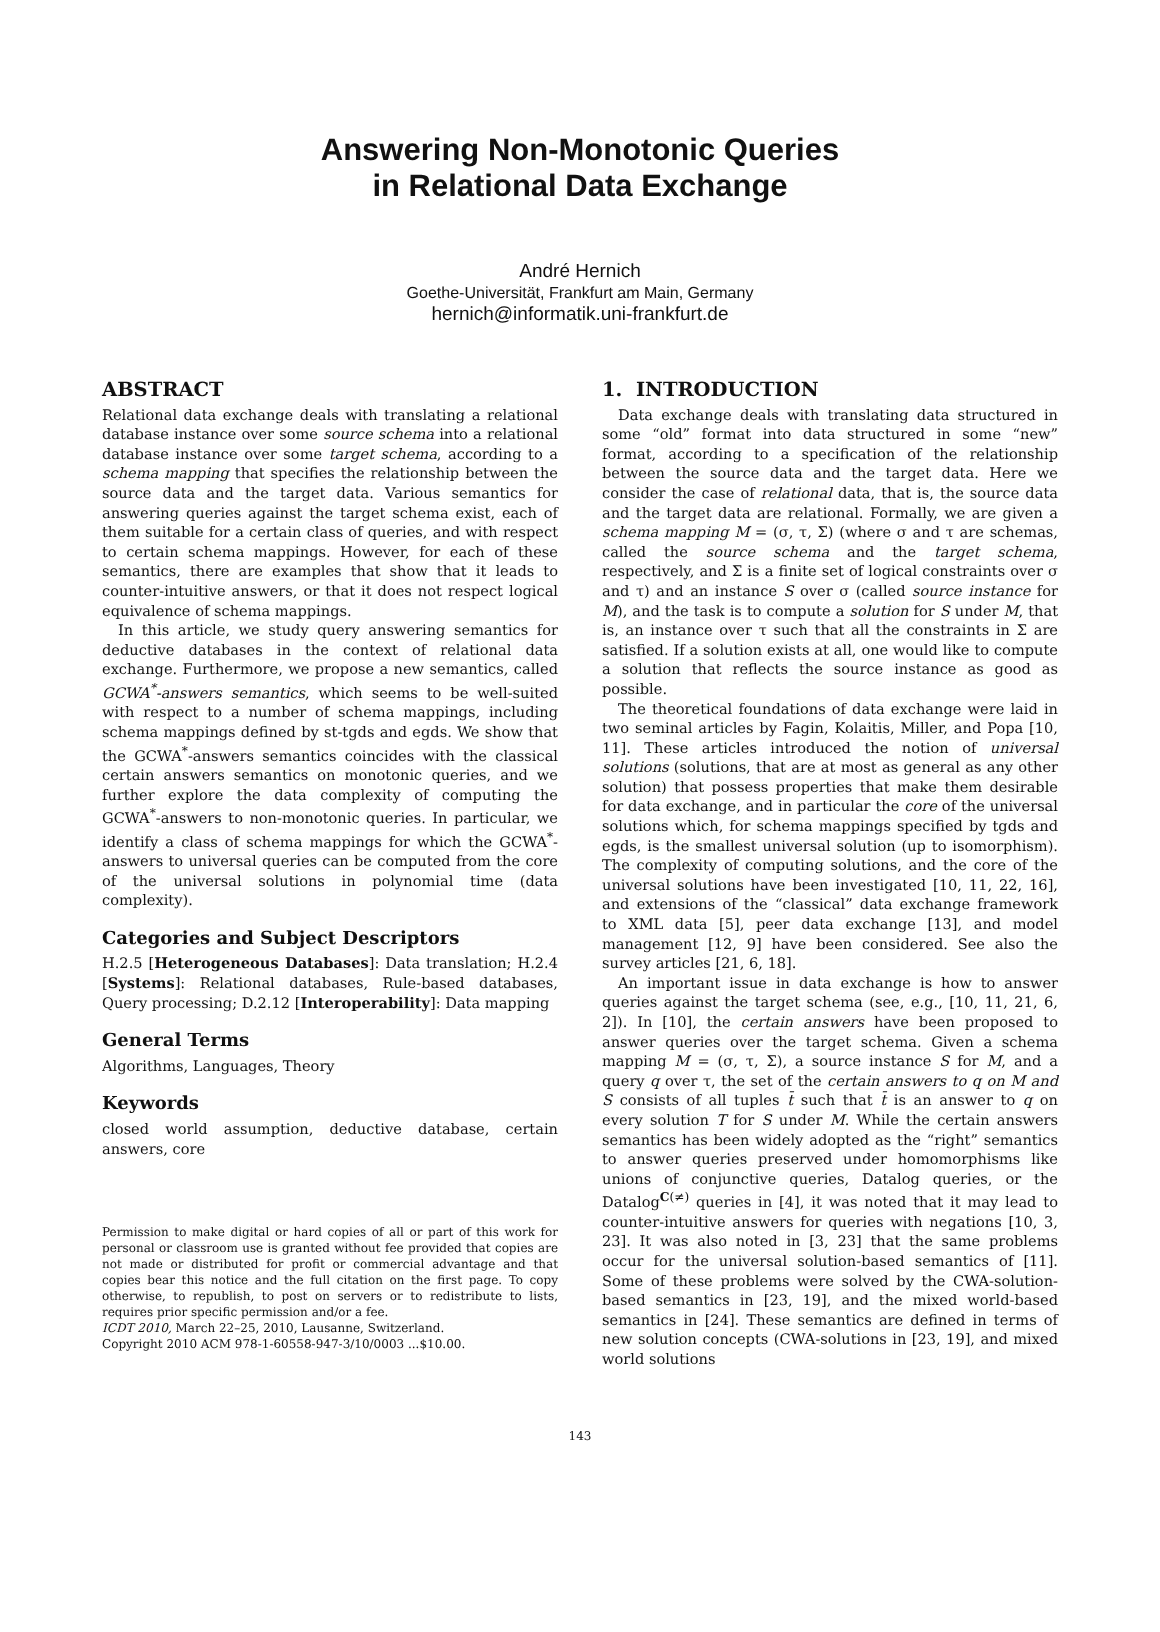Answering Non-Monotonic Queries
in Relational Data Exchange
André Hernich
Goethe-Universität, Frankfurt am Main, Germany
hernich@informatik.uni-frankfurt.de
ABSTRACT
Relational data exchange deals with translating a relational database instance over some source schema into a relational database instance over some target schema, according to a schema mapping that specifies the relationship between the source data and the target data. Various semantics for answering queries against the target schema exist, each of them suitable for a certain class of queries, and with respect to certain schema mappings. However, for each of these semantics, there are examples that show that it leads to counter-intuitive answers, or that it does not respect logical equivalence of schema mappings.
In this article, we study query answering semantics for deductive databases in the context of relational data exchange. Furthermore, we propose a new semantics, called GCWA<sup>*</sup>-answers semantics, which seems to be well-suited with respect to a number of schema mappings, including schema mappings defined by st-tgds and egds. We show that the GCWA<sup>*</sup>-answers semantics coincides with the classical certain answers semantics on monotonic queries, and we further explore the data complexity of computing the GCWA<sup>*</sup>-answers to non-monotonic queries. In particular, we identify a class of schema mappings for which the GCWA<sup>*</sup>-answers to universal queries can be computed from the core of the universal solutions in polynomial time (data complexity).
Categories and Subject Descriptors
H.2.5 [Heterogeneous Databases]: Data translation; H.2.4 [Systems]: Relational databases, Rule-based databases, Query processing; D.2.12 [Interoperability]: Data mapping
General Terms
Algorithms, Languages, Theory
Keywords
closed world assumption, deductive database, certain answers, core
Permission to make digital or hard copies of all or part of this work for personal or classroom use is granted without fee provided that copies are not made or distributed for profit or commercial advantage and that copies bear this notice and the full citation on the first page. To copy otherwise, to republish, to post on servers or to redistribute to lists, requires prior specific permission and/or a fee.
ICDT 2010, March 22–25, 2010, Lausanne, Switzerland.
Copyright 2010 ACM 978-1-60558-947-3/10/0003 ...$10.00.
1. INTRODUCTION
Data exchange deals with translating data structured in some “old” format into data structured in some “new” format, according to a specification of the relationship between the source data and the target data. Here we consider the case of relational data, that is, the source data and the target data are relational. Formally, we are given a schema mapping M = (σ, τ, Σ) (where σ and τ are schemas, called the source schema and the target schema, respectively, and Σ is a finite set of logical constraints over σ and τ) and an instance S over σ (called source instance for M), and the task is to compute a solution for S under M, that is, an instance over τ such that all the constraints in Σ are satisfied. If a solution exists at all, one would like to compute a solution that reflects the source instance as good as possible.
The theoretical foundations of data exchange were laid in two seminal articles by Fagin, Kolaitis, Miller, and Popa [10, 11]. These articles introduced the notion of universal solutions (solutions, that are at most as general as any other solution) that possess properties that make them desirable for data exchange, and in particular the core of the universal solutions which, for schema mappings specified by tgds and egds, is the smallest universal solution (up to isomorphism). The complexity of computing solutions, and the core of the universal solutions have been investigated [10, 11, 22, 16], and extensions of the “classical” data exchange framework to XML data [5], peer data exchange [13], and model management [12, 9] have been considered. See also the survey articles [21, 6, 18].
An important issue in data exchange is how to answer queries against the target schema (see, e.g., [10, 11, 21, 6, 2]). In [10], the certain answers have been proposed to answer queries over the target schema. Given a schema mapping M = (σ, τ, Σ), a source instance S for M, and a query q over τ, the set of the certain answers to q on M and S consists of all tuples t̄ such that t̄ is an answer to q on every solution T for S under M. While the certain answers semantics has been widely adopted as the “right” semantics to answer queries preserved under homomorphisms like unions of conjunctive queries, Datalog queries, or the Datalog<sup>C(≠)</sup> queries in [4], it was noted that it may lead to counter-intuitive answers for queries with negations [10, 3, 23]. It was also noted in [3, 23] that the same problems occur for the universal solution-based semantics of [11]. Some of these problems were solved by the CWA-solution-based semantics in [23, 19], and the mixed world-based semantics in [24]. These semantics are defined in terms of new solution concepts (CWA-solutions in [23, 19], and mixed world solutions
143